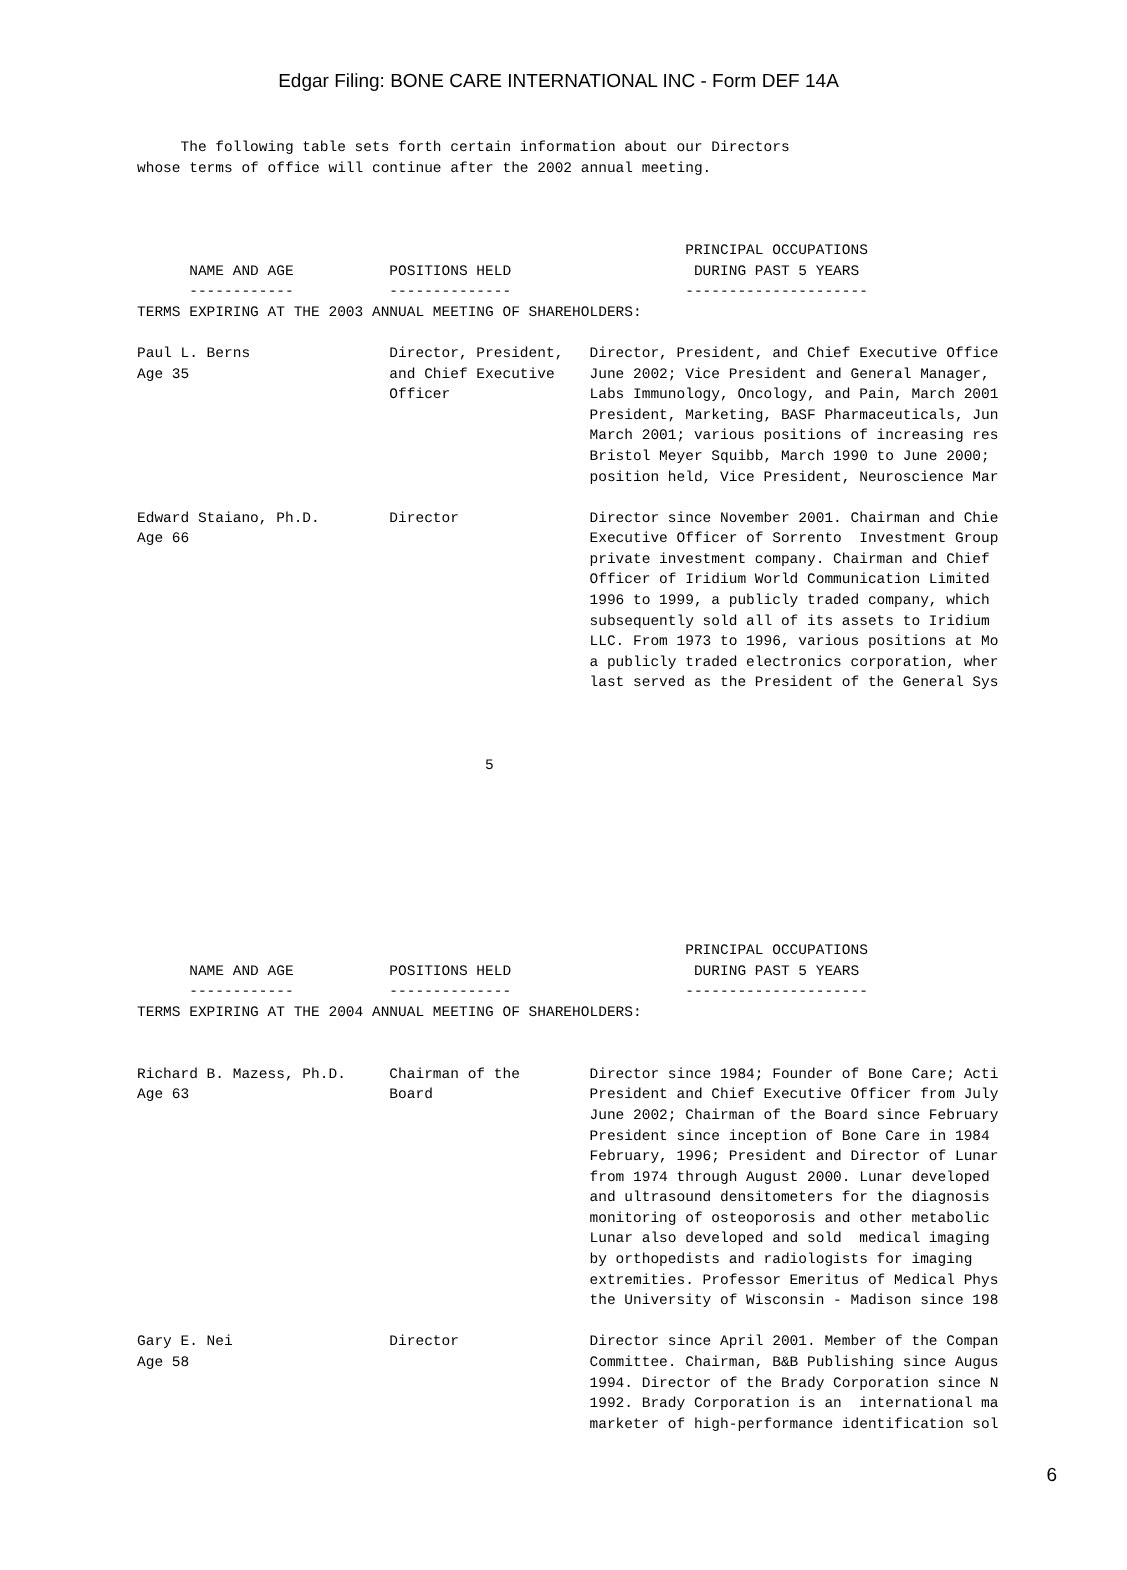Edgar Filing: BONE CARE INTERNATIONAL INC - Form DEF 14A
     The following table sets forth certain information about our Directors
whose terms of office will continue after the 2002 annual meeting.



                                                               PRINCIPAL OCCUPATIONS
      NAME AND AGE           POSITIONS HELD                     DURING PAST 5 YEARS
      ------------           --------------                    ---------------------
TERMS EXPIRING AT THE 2003 ANNUAL MEETING OF SHAREHOLDERS:

Paul L. Berns                Director, President,   Director, President, and Chief Executive Office
Age 35                       and Chief Executive    June 2002; Vice President and General Manager,
                             Officer                Labs Immunology, Oncology, and Pain, March 2001
                                                    President, Marketing, BASF Pharmaceuticals, Jun
                                                    March 2001; various positions of increasing res
                                                    Bristol Meyer Squibb, March 1990 to June 2000;
                                                    position held, Vice President, Neuroscience Mar

Edward Staiano, Ph.D.        Director               Director since November 2001. Chairman and Chie
Age 66                                              Executive Officer of Sorrento  Investment Group
                                                    private investment company. Chairman and Chief
                                                    Officer of Iridium World Communication Limited
                                                    1996 to 1999, a publicly traded company, which
                                                    subsequently sold all of its assets to Iridium
                                                    LLC. From 1973 to 1996, various positions at Mo
                                                    a publicly traded electronics corporation, wher
                                                    last served as the President of the General Sys



                                        5








                                                               PRINCIPAL OCCUPATIONS
      NAME AND AGE           POSITIONS HELD                     DURING PAST 5 YEARS
      ------------           --------------                    ---------------------
TERMS EXPIRING AT THE 2004 ANNUAL MEETING OF SHAREHOLDERS:


Richard B. Mazess, Ph.D.     Chairman of the        Director since 1984; Founder of Bone Care; Acti
Age 63                       Board                  President and Chief Executive Officer from July
                                                    June 2002; Chairman of the Board since February
                                                    President since inception of Bone Care in 1984
                                                    February, 1996; President and Director of Lunar
                                                    from 1974 through August 2000. Lunar developed
                                                    and ultrasound densitometers for the diagnosis
                                                    monitoring of osteoporosis and other metabolic
                                                    Lunar also developed and sold  medical imaging
                                                    by orthopedists and radiologists for imaging
                                                    extremities. Professor Emeritus of Medical Phys
                                                    the University of Wisconsin - Madison since 198

Gary E. Nei                  Director               Director since April 2001. Member of the Compan
Age 58                                              Committee. Chairman, B&B Publishing since Augus
                                                    1994. Director of the Brady Corporation since N
                                                    1992. Brady Corporation is an  international ma
                                                    marketer of high-performance identification sol
6